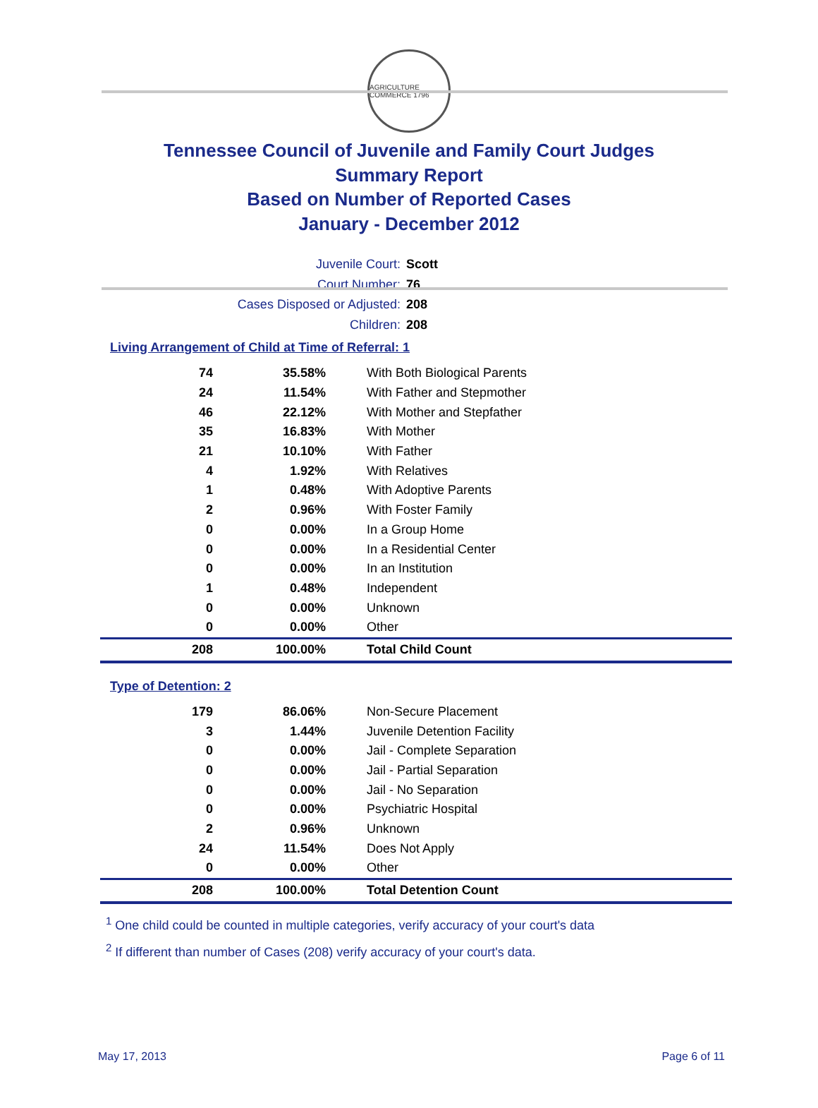AGRICULTURE COMMERCE 1796
Tennessee Council of Juvenile and Family Court Judges
Summary Report
Based on Number of Reported Cases
January - December 2012
Juvenile Court: Scott
Court Number: 76
Cases Disposed or Adjusted: 208
Children: 208
Living Arrangement of Child at Time of Referral: 1
| 74 | 35.58% | With Both Biological Parents |
| 24 | 11.54% | With Father and Stepmother |
| 46 | 22.12% | With Mother and Stepfather |
| 35 | 16.83% | With Mother |
| 21 | 10.10% | With Father |
| 4 | 1.92% | With Relatives |
| 1 | 0.48% | With Adoptive Parents |
| 2 | 0.96% | With Foster Family |
| 0 | 0.00% | In a Group Home |
| 0 | 0.00% | In a Residential Center |
| 0 | 0.00% | In an Institution |
| 1 | 0.48% | Independent |
| 0 | 0.00% | Unknown |
| 0 | 0.00% | Other |
| 208 | 100.00% | Total Child Count |
Type of Detention: 2
| 179 | 86.06% | Non-Secure Placement |
| 3 | 1.44% | Juvenile Detention Facility |
| 0 | 0.00% | Jail - Complete Separation |
| 0 | 0.00% | Jail - Partial Separation |
| 0 | 0.00% | Jail - No Separation |
| 0 | 0.00% | Psychiatric Hospital |
| 2 | 0.96% | Unknown |
| 24 | 11.54% | Does Not Apply |
| 0 | 0.00% | Other |
| 208 | 100.00% | Total Detention Count |
<sup>1</sup> One child could be counted in multiple categories, verify accuracy of your court's data
<sup>2</sup> If different than number of Cases (208) verify accuracy of your court's data.
May 17, 2013 Page 6 of 11